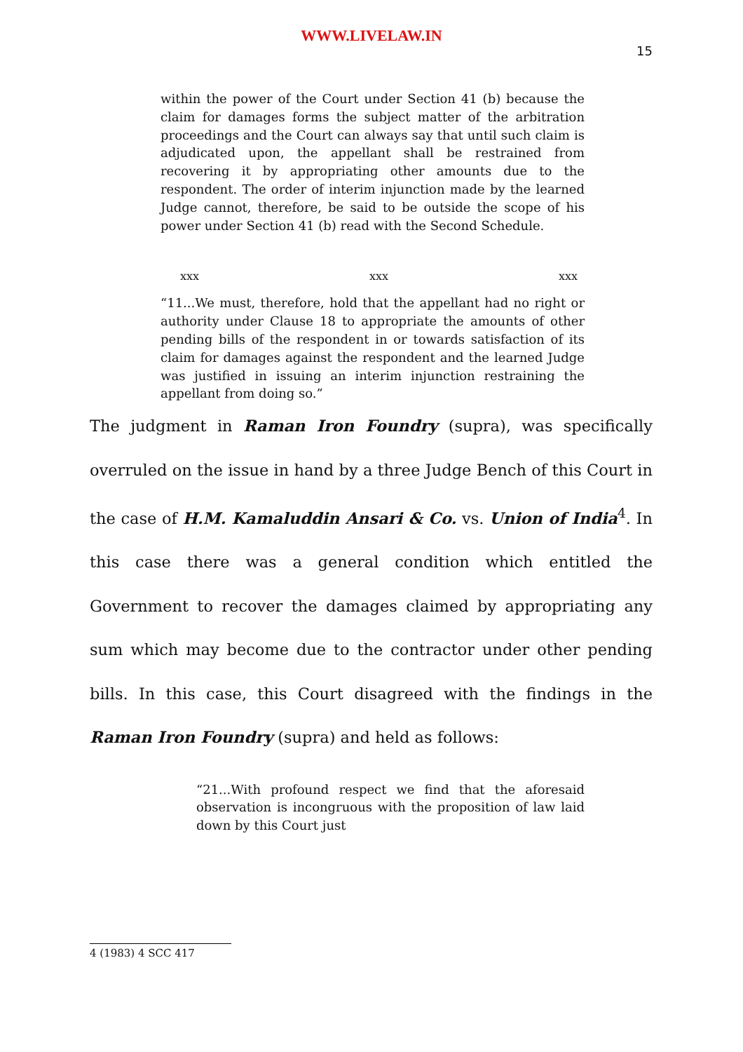WWW.LIVELAW.IN
15
within the power of the Court under Section 41 (b) because the claim for damages forms the subject matter of the arbitration proceedings and the Court can always say that until such claim is adjudicated upon, the appellant shall be restrained from recovering it by appropriating other amounts due to the respondent. The order of interim injunction made by the learned Judge cannot, therefore, be said to be outside the scope of his power under Section 41 (b) read with the Second Schedule.
xxx xxx xxx
“11...We must, therefore, hold that the appellant had no right or authority under Clause 18 to appropriate the amounts of other pending bills of the respondent in or towards satisfaction of its claim for damages against the respondent and the learned Judge was justified in issuing an interim injunction restraining the appellant from doing so.”
The judgment in Raman Iron Foundry (supra), was specifically overruled on the issue in hand by a three Judge Bench of this Court in the case of H.M. Kamaluddin Ansari & Co. vs. Union of India<sup>4</sup>. In this case there was a general condition which entitled the Government to recover the damages claimed by appropriating any sum which may become due to the contractor under other pending bills. In this case, this Court disagreed with the findings in the Raman Iron Foundry (supra) and held as follows:
“21...With profound respect we find that the aforesaid observation is incongruous with the proposition of law laid down by this Court just
4 (1983) 4 SCC 417